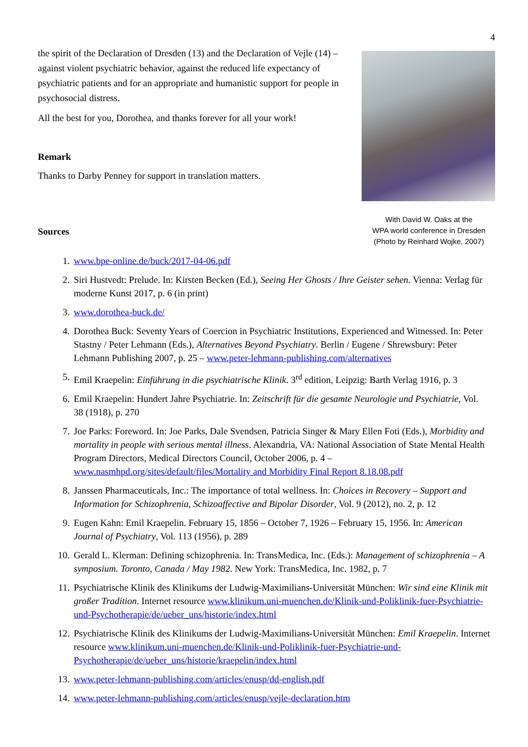4
the spirit of the Declaration of Dresden (13) and the Declaration of Vejle (14) – against violent psychiatric behavior, against the reduced life expectancy of psychiatric patients and for an appropriate and humanistic support for people in psychosocial distress.
All the best for you, Dorothea, and thanks forever for all your work!
Remark
Thanks to Darby Penney for support in translation matters.
Sources
With David W. Oaks at the
WPA world conference in Dresden
(Photo by Reinhard Wojke, 2007)
1. www.bpe-online.de/buck/2017-04-06.pdf
2. Siri Hustvedt: Prelude. In: Kirsten Becken (Ed.), Seeing Her Ghosts / Ihre Geister sehen. Vienna: Verlag für moderne Kunst 2017, p. 6 (in print)
3. www.dorothea-buck.de/
4. Dorothea Buck: Seventy Years of Coercion in Psychiatric Institutions, Experienced and Witnessed. In: Peter Stastny / Peter Lehmann (Eds.), Alternatives Beyond Psychiatry. Berlin / Eugene / Shrewsbury: Peter Lehmann Publishing 2007, p. 25 – www.peter-lehmann-publishing.com/alternatives
5. Emil Kraepelin: Einführung in die psychiatrische Klinik. 3<sup>rd</sup> edition, Leipzig: Barth Verlag 1916, p. 3
6. Emil Kraepelin: Hundert Jahre Psychiatrie. In: Zeitschrift für die gesamte Neurologie und Psychiatrie, Vol. 38 (1918), p. 270
7. Joe Parks: Foreword. In: Joe Parks, Dale Svendsen, Patricia Singer & Mary Ellen Foti (Eds.), Morbidity and mortality in people with serious mental illness. Alexandria, VA: National Association of State Mental Health Program Directors, Medical Directors Council, October 2006, p. 4 – www.nasmhpd.org/sites/default/files/Mortality and Morbidity Final Report 8.18.08.pdf
8. Janssen Pharmaceuticals, Inc.: The importance of total wellness. In: Choices in Recovery – Support and Information for Schizophrenia, Schizoaffective and Bipolar Disorder, Vol. 9 (2012), no. 2, p. 12
9. Eugen Kahn: Emil Kraepelin. February 15, 1856 – October 7, 1926 – February 15, 1956. In: American Journal of Psychiatry, Vol. 113 (1956), p. 289
10. Gerald L. Klerman: Defining schizophrenia. In: TransMedica, Inc. (Eds.): Management of schizophrenia – A symposium. Toronto, Canada / May 1982. New York: TransMedica, Inc. 1982, p. 7
11. Psychiatrische Klinik des Klinikums der Ludwig-Maximilians-Universität München: Wir sind eine Klinik mit großer Tradition. Internet resource www.klinikum.uni-muenchen.de/Klinik-und-Poliklinik-fuer-Psychiatrie-und-Psychotherapie/de/ueber_uns/historie/index.html
12. Psychiatrische Klinik des Klinikums der Ludwig-Maximilians-Universität München: Emil Kraepelin. Internet resource www.klinikum.uni-muenchen.de/Klinik-und-Poliklinik-fuer-Psychiatrie-und-Psychotherapie/de/ueber_uns/historie/kraepelin/index.html
13. www.peter-lehmann-publishing.com/articles/enusp/dd-english.pdf
14. www.peter-lehmann-publishing.com/articles/enusp/vejle-declaration.htm